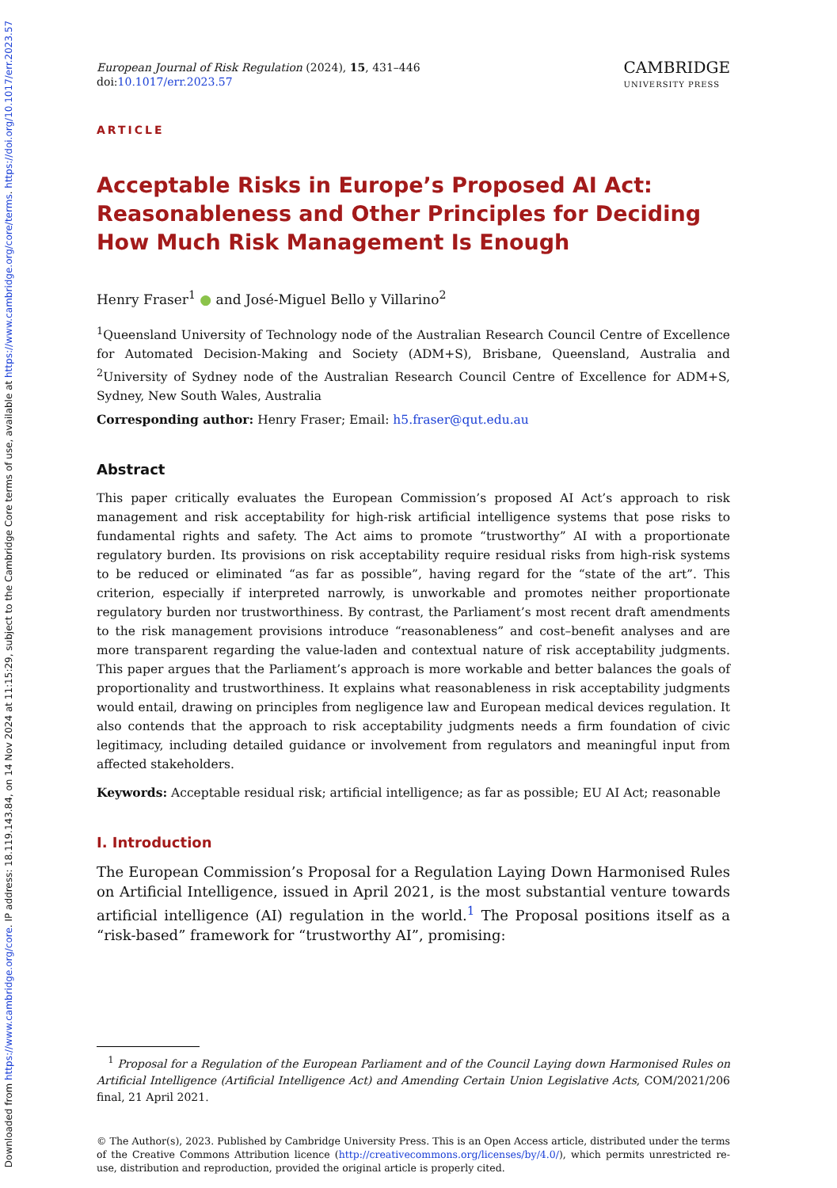Downloaded from https://www.cambridge.org/core. IP address: 18.119.143.84, on 14 Nov 2024 at 11:15:29, subject to the Cambridge Core terms of use, available at https://www.cambridge.org/core/terms. https://doi.org/10.1017/err.2023.57
European Journal of Risk Regulation (2024), 15, 431–446
doi:10.1017/err.2023.57
CAMBRIDGE
UNIVERSITY PRESS
ARTICLE
Acceptable Risks in Europe’s Proposed AI Act: Reasonableness and Other Principles for Deciding How Much Risk Management Is Enough
Henry Fraser<sup>1</sup> ● and José-Miguel Bello y Villarino<sup>2</sup>
<sup>1</sup> Queensland University of Technology node of the Australian Research Council Centre of Excellence for Automated Decision-Making and Society (ADM+S), Brisbane, Queensland, Australia and <sup>2</sup>University of Sydney node of the Australian Research Council Centre of Excellence for ADM+S, Sydney, New South Wales, Australia
Corresponding author: Henry Fraser; Email: h5.fraser@qut.edu.au
Abstract
This paper critically evaluates the European Commission’s proposed AI Act’s approach to risk management and risk acceptability for high-risk artificial intelligence systems that pose risks to fundamental rights and safety. The Act aims to promote “trustworthy” AI with a proportionate regulatory burden. Its provisions on risk acceptability require residual risks from high-risk systems to be reduced or eliminated “as far as possible”, having regard for the “state of the art”. This criterion, especially if interpreted narrowly, is unworkable and promotes neither proportionate regulatory burden nor trustworthiness. By contrast, the Parliament’s most recent draft amendments to the risk management provisions introduce “reasonableness” and cost–benefit analyses and are more transparent regarding the value-laden and contextual nature of risk acceptability judgments. This paper argues that the Parliament’s approach is more workable and better balances the goals of proportionality and trustworthiness. It explains what reasonableness in risk acceptability judgments would entail, drawing on principles from negligence law and European medical devices regulation. It also contends that the approach to risk acceptability judgments needs a firm foundation of civic legitimacy, including detailed guidance or involvement from regulators and meaningful input from affected stakeholders.
Keywords: Acceptable residual risk; artificial intelligence; as far as possible; EU AI Act; reasonable
I. Introduction
The European Commission’s Proposal for a Regulation Laying Down Harmonised Rules on Artificial Intelligence, issued in April 2021, is the most substantial venture towards artificial intelligence (AI) regulation in the world.<sup>1</sup> The Proposal positions itself as a “risk-based” framework for “trustworthy AI”, promising:
<sup>1</sup> Proposal for a Regulation of the European Parliament and of the Council Laying down Harmonised Rules on Artificial Intelligence (Artificial Intelligence Act) and Amending Certain Union Legislative Acts, COM/2021/206 final, 21 April 2021.
© The Author(s), 2023. Published by Cambridge University Press. This is an Open Access article, distributed under the terms of the Creative Commons Attribution licence (http://creativecommons.org/licenses/by/4.0/), which permits unrestricted re-use, distribution and reproduction, provided the original article is properly cited.